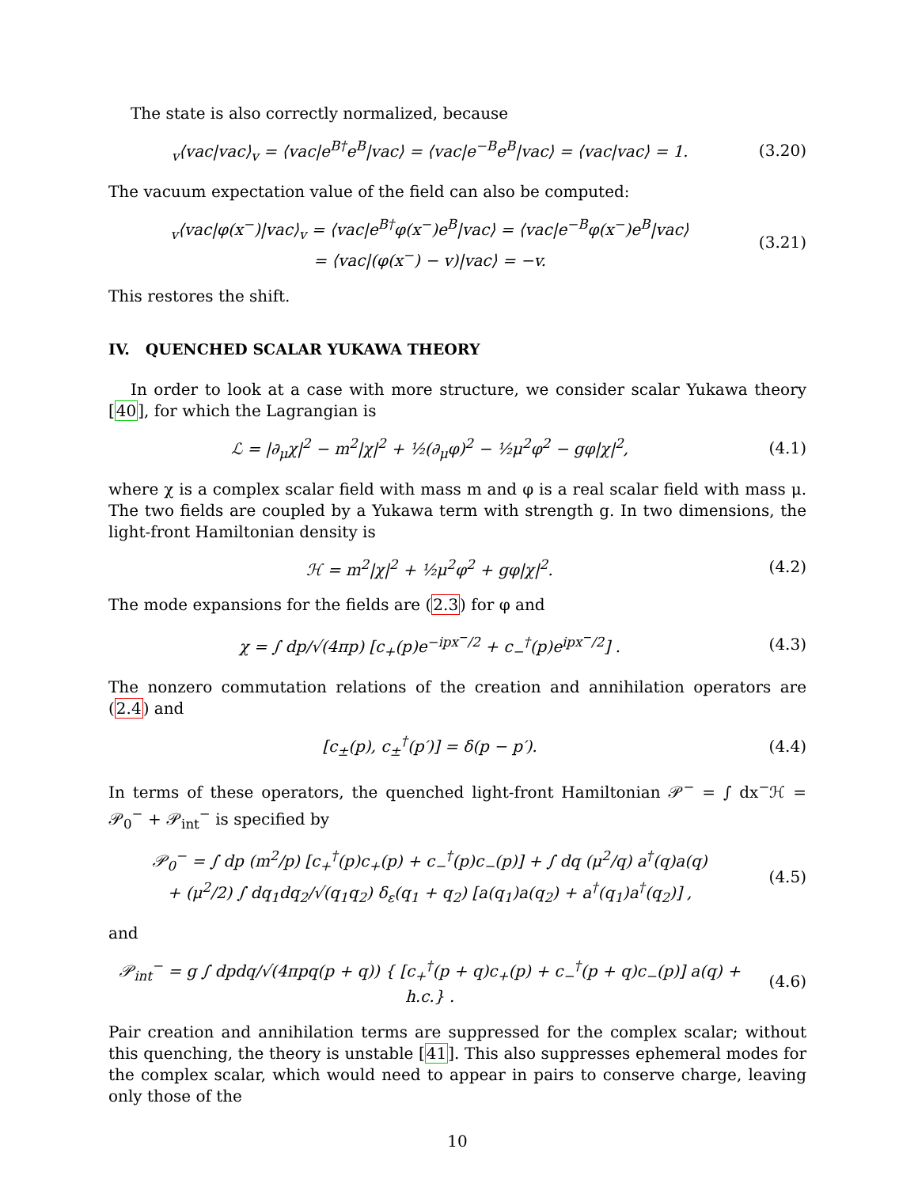The state is also correctly normalized, because
<sub>v</sub>⟨vac|vac⟩<sub>v</sub> = ⟨vac|e<sup>B†</sup>e<sup>B</sup>|vac⟩ = ⟨vac|e<sup>−B</sup>e<sup>B</sup>|vac⟩ = ⟨vac|vac⟩ = 1.
(3.20)
The vacuum expectation value of the field can also be computed:
<sub>v</sub>⟨vac|φ(x<sup>−</sup>)|vac⟩<sub>v</sub> = ⟨vac|e<sup>B†</sup>φ(x<sup>−</sup>)e<sup>B</sup>|vac⟩ = ⟨vac|e<sup>−B</sup>φ(x<sup>−</sup>)e<sup>B</sup>|vac⟩
= ⟨vac|(φ(x<sup>−</sup>) − v)|vac⟩ = −v.
(3.21)
This restores the shift.
IV. QUENCHED SCALAR YUKAWA THEORY
In order to look at a case with more structure, we consider scalar Yukawa theory [40], for which the Lagrangian is
ℒ = |∂<sub>μ</sub>χ|<sup>2</sup> − m<sup>2</sup>|χ|<sup>2</sup> + ½(∂<sub>μ</sub>φ)<sup>2</sup> − ½μ<sup>2</sup>φ<sup>2</sup> − gφ|χ|<sup>2</sup>,
(4.1)
where χ is a complex scalar field with mass m and φ is a real scalar field with mass μ. The two fields are coupled by a Yukawa term with strength g. In two dimensions, the light-front Hamiltonian density is
ℋ = m<sup>2</sup>|χ|<sup>2</sup> + ½μ<sup>2</sup>φ<sup>2</sup> + gφ|χ|<sup>2</sup>. (4.2)
The mode expansions for the fields are (2.3) for φ and
χ = ∫ dp/√(4πp) [c<sub>+</sub>(p)e<sup>−ipx<sup>−</sup>/2</sup> + c<sub>−</sub><sup>†</sup>(p)e<sup>ipx<sup>−</sup>/2</sup>] .
(4.3)
The nonzero commutation relations of the creation and annihilation operators are (2.4) and
[c<sub>±</sub>(p), c<sub>±</sub><sup>†</sup>(p′)] = δ(p − p′). (4.4)
In terms of these operators, the quenched light-front Hamiltonian 𝒫<sup>−</sup> = ∫ dx<sup>−</sup>ℋ = 𝒫<sub>0</sub><sup>−</sup> + 𝒫<sub>int</sub><sup>−</sup> is specified by
𝒫<sub>0</sub><sup>−</sup> = ∫ dp (m<sup>2</sup>/p) [c<sub>+</sub><sup>†</sup>(p)c<sub>+</sub>(p) + c<sub>−</sub><sup>†</sup>(p)c<sub>−</sub>(p)] + ∫ dq (μ<sup>2</sup>/q) a<sup>†</sup>(q)a(q)
+ (μ<sup>2</sup>/2) ∫ dq<sub>1</sub>dq<sub>2</sub>/√(q<sub>1</sub>q<sub>2</sub>) δ<sub>ε</sub>(q<sub>1</sub> + q<sub>2</sub>) [a(q<sub>1</sub>)a(q<sub>2</sub>) + a<sup>†</sup>(q<sub>1</sub>)a<sup>†</sup>(q<sub>2</sub>)] ,
(4.5)
and
𝒫<sub>int</sub><sup>−</sup> = g ∫ dpdq/√(4πpq(p + q)) { [c<sub>+</sub><sup>†</sup>(p + q)c<sub>+</sub>(p) + c<sub>−</sub><sup>†</sup>(p + q)c<sub>−</sub>(p)] a(q) + h.c.} .
(4.6)
Pair creation and annihilation terms are suppressed for the complex scalar; without this quenching, the theory is unstable [41]. This also suppresses ephemeral modes for the complex scalar, which would need to appear in pairs to conserve charge, leaving only those of the
10